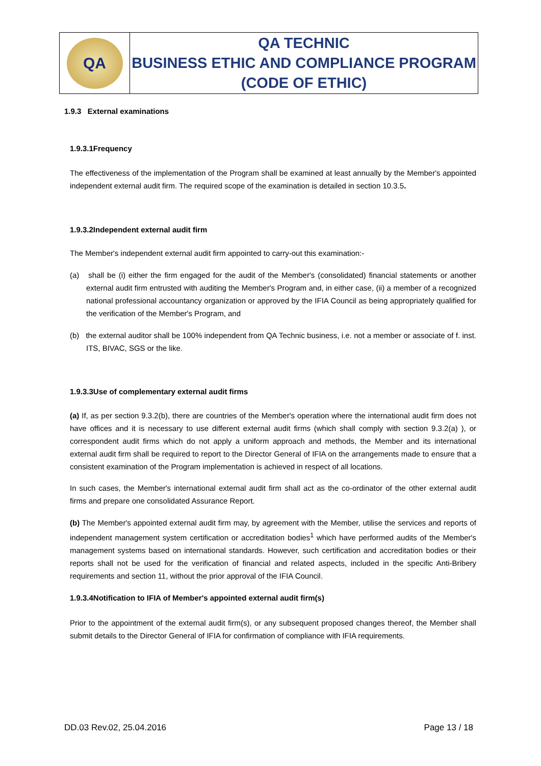| QA | QA TECHNIC BUSINESS ETHIC AND COMPLIANCE PROGRAM (CODE OF ETHIC) |
1.9.3 External examinations
1.9.3.1Frequency
The effectiveness of the implementation of the Program shall be examined at least annually by the Member's appointed independent external audit firm. The required scope of the examination is detailed in section 10.3.5.
1.9.3.2Independent external audit firm
The Member's independent external audit firm appointed to carry-out this examination:-
(a) shall be (i) either the firm engaged for the audit of the Member's (consolidated) financial statements or another external audit firm entrusted with auditing the Member's Program and, in either case, (ii) a member of a recognized national professional accountancy organization or approved by the IFIA Council as being appropriately qualified for the verification of the Member's Program, and
(b) the external auditor shall be 100% independent from QA Technic business, i.e. not a member or associate of f. inst. ITS, BIVAC, SGS or the like.
1.9.3.3Use of complementary external audit firms
(a) If, as per section 9.3.2(b), there are countries of the Member's operation where the international audit firm does not have offices and it is necessary to use different external audit firms (which shall comply with section 9.3.2(a) ), or correspondent audit firms which do not apply a uniform approach and methods, the Member and its international external audit firm shall be required to report to the Director General of IFIA on the arrangements made to ensure that a consistent examination of the Program implementation is achieved in respect of all locations.
In such cases, the Member's international external audit firm shall act as the co-ordinator of the other external audit firms and prepare one consolidated Assurance Report.
(b) The Member's appointed external audit firm may, by agreement with the Member, utilise the services and reports of independent management system certification or accreditation bodies<sup>1</sup> which have performed audits of the Member's management systems based on international standards. However, such certification and accreditation bodies or their reports shall not be used for the verification of financial and related aspects, included in the specific Anti-Bribery requirements and section 11, without the prior approval of the IFIA Council.
1.9.3.4Notification to IFIA of Member's appointed external audit firm(s)
Prior to the appointment of the external audit firm(s), or any subsequent proposed changes thereof, the Member shall submit details to the Director General of IFIA for confirmation of compliance with IFIA requirements.
DD.03 Rev.02, 25.04.2016 Page 13 / 18